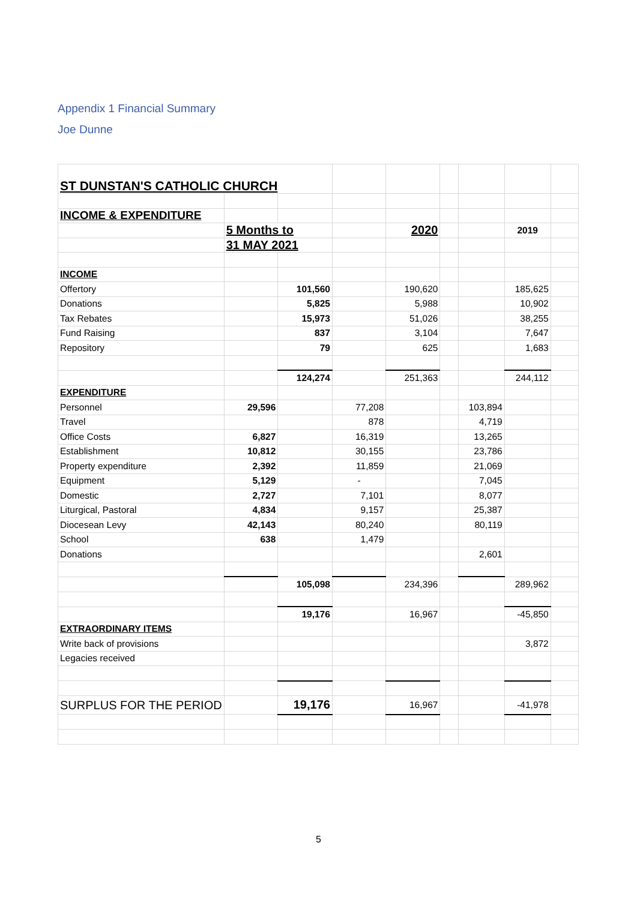Appendix 1 Financial Summary
Joe Dunne
| ST DUNSTAN'S CATHOLIC CHURCH | | | | | | | | |
| INCOME & EXPENDITURE | | | | | | | | |
| | 5 Months to | | | 2020 | | | 2019 | |
| | 31 MAY 2021 | | | | | | | |
| INCOME | | | | | | | | |
| Offertory | | 101,560 | | 190,620 | | | 185,625 | |
| Donations | | 5,825 | | 5,988 | | | 10,902 | |
| Tax Rebates | | 15,973 | | 51,026 | | | 38,255 | |
| Fund Raising | | 837 | | 3,104 | | | 7,647 | |
| Repository | | 79 | | 625 | | | 1,683 | |
| | | 124,274 | | 251,363 | | | 244,112 | |
| EXPENDITURE | | | | | | | | |
| Personnel | 29,596 | | 77,208 | | | 103,894 | | |
| Travel | | | 878 | | | 4,719 | | |
| Office Costs | 6,827 | | 16,319 | | | 13,265 | | |
| Establishment | 10,812 | | 30,155 | | | 23,786 | | |
| Property expenditure | 2,392 | | 11,859 | | | 21,069 | | |
| Equipment | 5,129 | | - | | | 7,045 | | |
| Domestic | 2,727 | | 7,101 | | | 8,077 | | |
| Liturgical, Pastoral | 4,834 | | 9,157 | | | 25,387 | | |
| Diocesean Levy | 42,143 | | 80,240 | | | 80,119 | | |
| School | 638 | | 1,479 | | | | | |
| Donations | | | | | | 2,601 | | |
| | | 105,098 | | 234,396 | | | 289,962 | |
| | | 19,176 | | 16,967 | | | -45,850 | |
| EXTRAORDINARY ITEMS | | | | | | | | |
| Write back of provisions | | | | | | | 3,872 | |
| Legacies received | | | | | | | | |
| SURPLUS FOR THE PERIOD | | 19,176 | | 16,967 | | | -41,978 | |
5